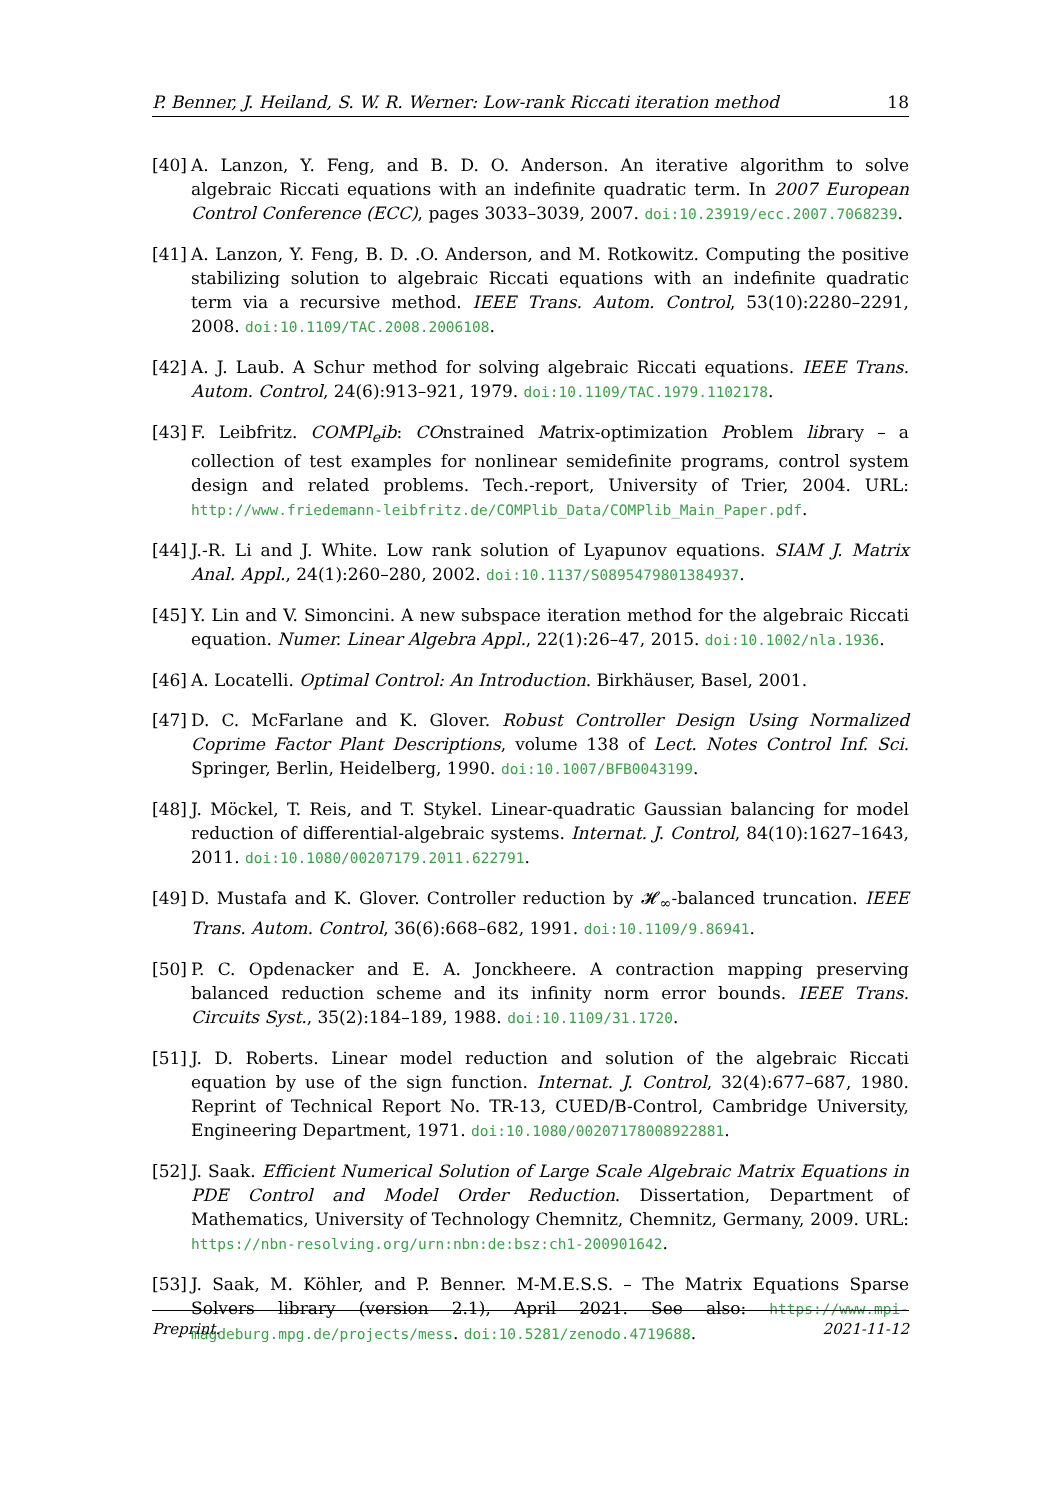P. Benner, J. Heiland, S. W. R. Werner: Low-rank Riccati iteration method 18
[40]
A. Lanzon, Y. Feng, and B. D. O. Anderson. An iterative algorithm to solve algebraic Riccati equations with an indefinite quadratic term. In 2007 European Control Conference (ECC), pages 3033–3039, 2007. doi:10.23919/ecc.2007.7068239.
[41]
A. Lanzon, Y. Feng, B. D. .O. Anderson, and M. Rotkowitz. Computing the positive stabilizing solution to algebraic Riccati equations with an indefinite quadratic term via a recursive method. IEEE Trans. Autom. Control, 53(10):2280–2291, 2008. doi:10.1109/TAC.2008.2006108.
[42]
A. J. Laub. A Schur method for solving algebraic Riccati equations. IEEE Trans. Autom. Control, 24(6):913–921, 1979. doi:10.1109/TAC.1979.1102178.
[43]
F. Leibfritz. COMPl<sub>e</sub>ib: COnstrained Matrix-optimization Problem library – a collection of test examples for nonlinear semidefinite programs, control system design and related problems. Tech.-report, University of Trier, 2004. URL: http://www.friedemann-leibfritz.de/COMPlib_Data/COMPlib_Main_Paper.pdf.
[44]
J.-R. Li and J. White. Low rank solution of Lyapunov equations. SIAM J. Matrix Anal. Appl., 24(1):260–280, 2002. doi:10.1137/S0895479801384937.
[45]
Y. Lin and V. Simoncini. A new subspace iteration method for the algebraic Riccati equation. Numer. Linear Algebra Appl., 22(1):26–47, 2015. doi:10.1002/nla.1936.
[46]
A. Locatelli. Optimal Control: An Introduction. Birkhäuser, Basel, 2001.
[47]
D. C. McFarlane and K. Glover. Robust Controller Design Using Normalized Coprime Factor Plant Descriptions, volume 138 of Lect. Notes Control Inf. Sci. Springer, Berlin, Heidelberg, 1990. doi:10.1007/BFB0043199.
[48]
J. Möckel, T. Reis, and T. Stykel. Linear-quadratic Gaussian balancing for model reduction of differential-algebraic systems. Internat. J. Control, 84(10):1627–1643, 2011. doi:10.1080/00207179.2011.622791.
[49]
D. Mustafa and K. Glover. Controller reduction by 𝓗<sub>∞</sub>-balanced truncation. IEEE Trans. Autom. Control, 36(6):668–682, 1991. doi:10.1109/9.86941.
[50]
P. C. Opdenacker and E. A. Jonckheere. A contraction mapping preserving balanced reduction scheme and its infinity norm error bounds. IEEE Trans. Circuits Syst., 35(2):184–189, 1988. doi:10.1109/31.1720.
[51]
J. D. Roberts. Linear model reduction and solution of the algebraic Riccati equation by use of the sign function. Internat. J. Control, 32(4):677–687, 1980. Reprint of Technical Report No. TR-13, CUED/B-Control, Cambridge University, Engineering Department, 1971. doi:10.1080/00207178008922881.
[52]
J. Saak. Efficient Numerical Solution of Large Scale Algebraic Matrix Equations in PDE Control and Model Order Reduction. Dissertation, Department of Mathematics, University of Technology Chemnitz, Chemnitz, Germany, 2009. URL: https://nbn-resolving.org/urn:nbn:de:bsz:ch1-200901642.
[53]
J. Saak, M. Köhler, and P. Benner. M-M.E.S.S. – The Matrix Equations Sparse Solvers library (version 2.1), April 2021. See also: https://www.mpi-magdeburg.mpg.de/projects/mess. doi:10.5281/zenodo.4719688.
Preprint. 2021-11-12